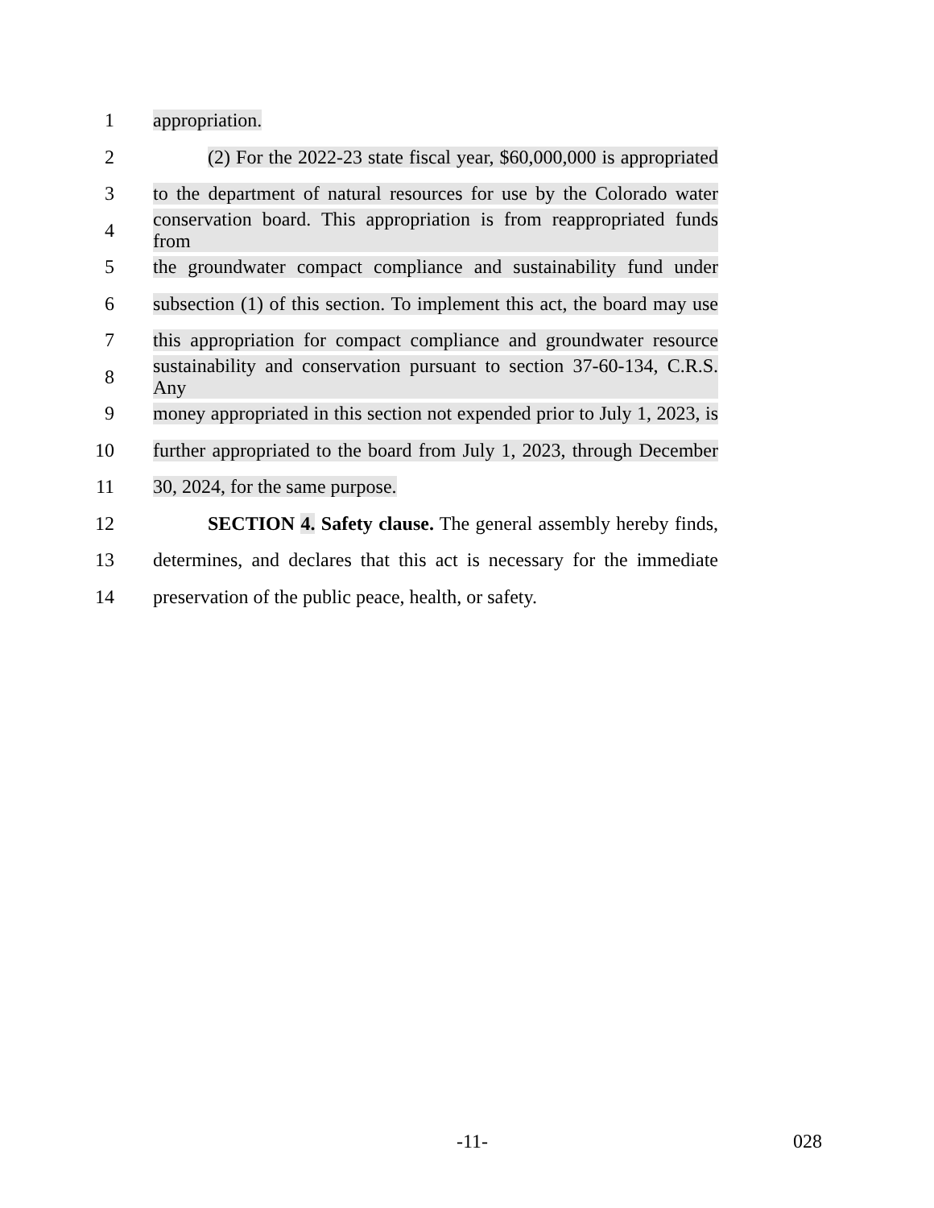1 appropriation.
2 (2) For the 2022-23 state fiscal year, $60,000,000 is appropriated
3 to the department of natural resources for use by the Colorado water
4 conservation board. This appropriation is from reappropriated funds from
5 the groundwater compact compliance and sustainability fund under
6 subsection (1) of this section. To implement this act, the board may use
7 this appropriation for compact compliance and groundwater resource
8 sustainability and conservation pursuant to section 37-60-134, C.R.S. Any
9 money appropriated in this section not expended prior to July 1, 2023, is
10 further appropriated to the board from July 1, 2023, through December
11 30, 2024, for the same purpose.
12 SECTION 4. Safety clause. The general assembly hereby finds,
13 determines, and declares that this act is necessary for the immediate
14 preservation of the public peace, health, or safety.
-11- 028